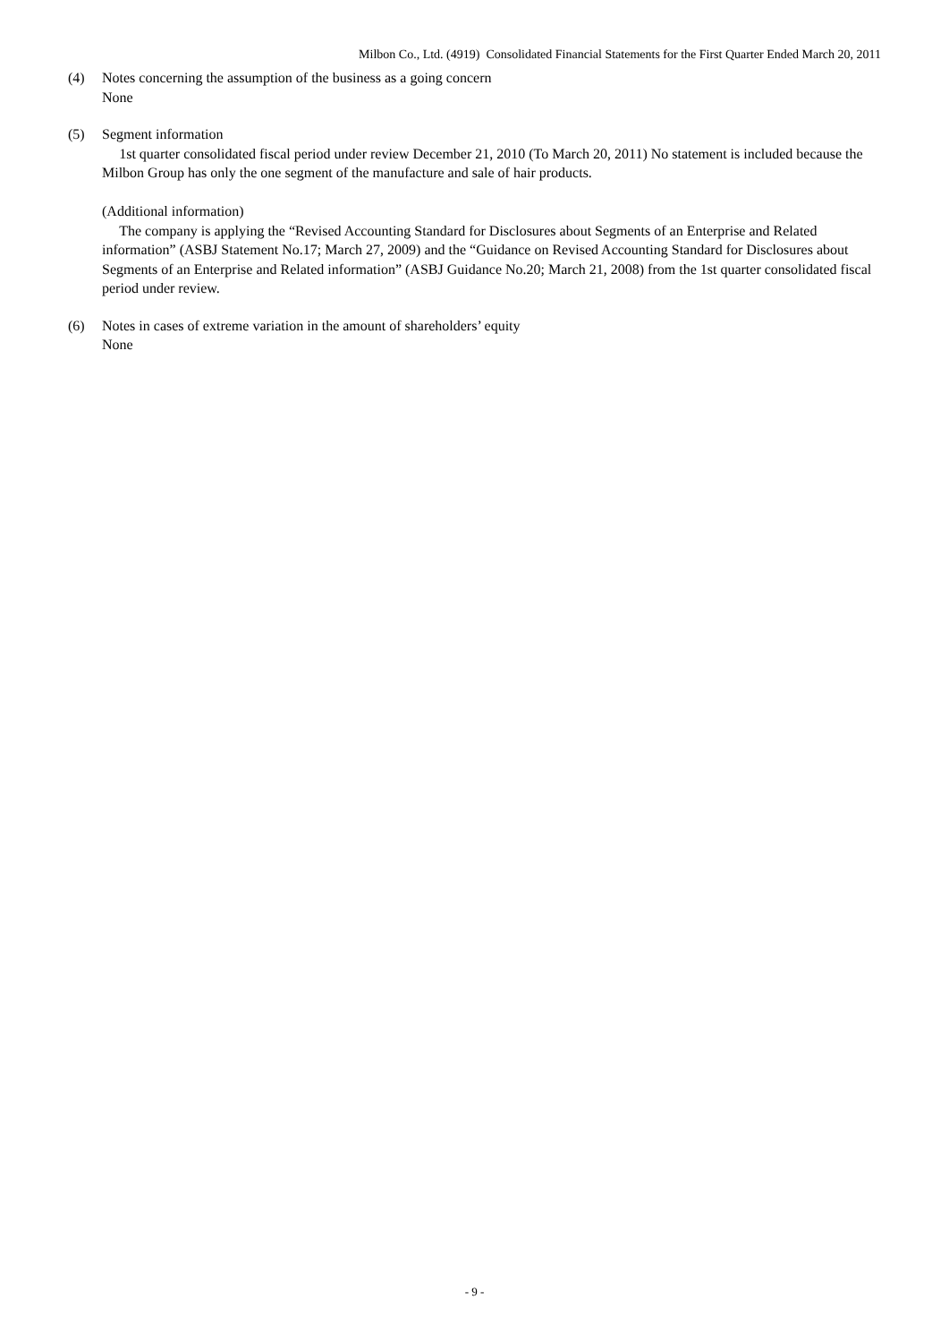Milbon Co., Ltd. (4919) Consolidated Financial Statements for the First Quarter Ended March 20, 2011
(4) Notes concerning the assumption of the business as a going concern
None
(5) Segment information
1st quarter consolidated fiscal period under review December 21, 2010 (To March 20, 2011) No statement is included because the Milbon Group has only the one segment of the manufacture and sale of hair products.
(Additional information)
The company is applying the “Revised Accounting Standard for Disclosures about Segments of an Enterprise and Related information” (ASBJ Statement No.17; March 27, 2009) and the “Guidance on Revised Accounting Standard for Disclosures about Segments of an Enterprise and Related information” (ASBJ Guidance No.20; March 21, 2008) from the 1st quarter consolidated fiscal period under review.
(6) Notes in cases of extreme variation in the amount of shareholders’ equity
None
- 9 -